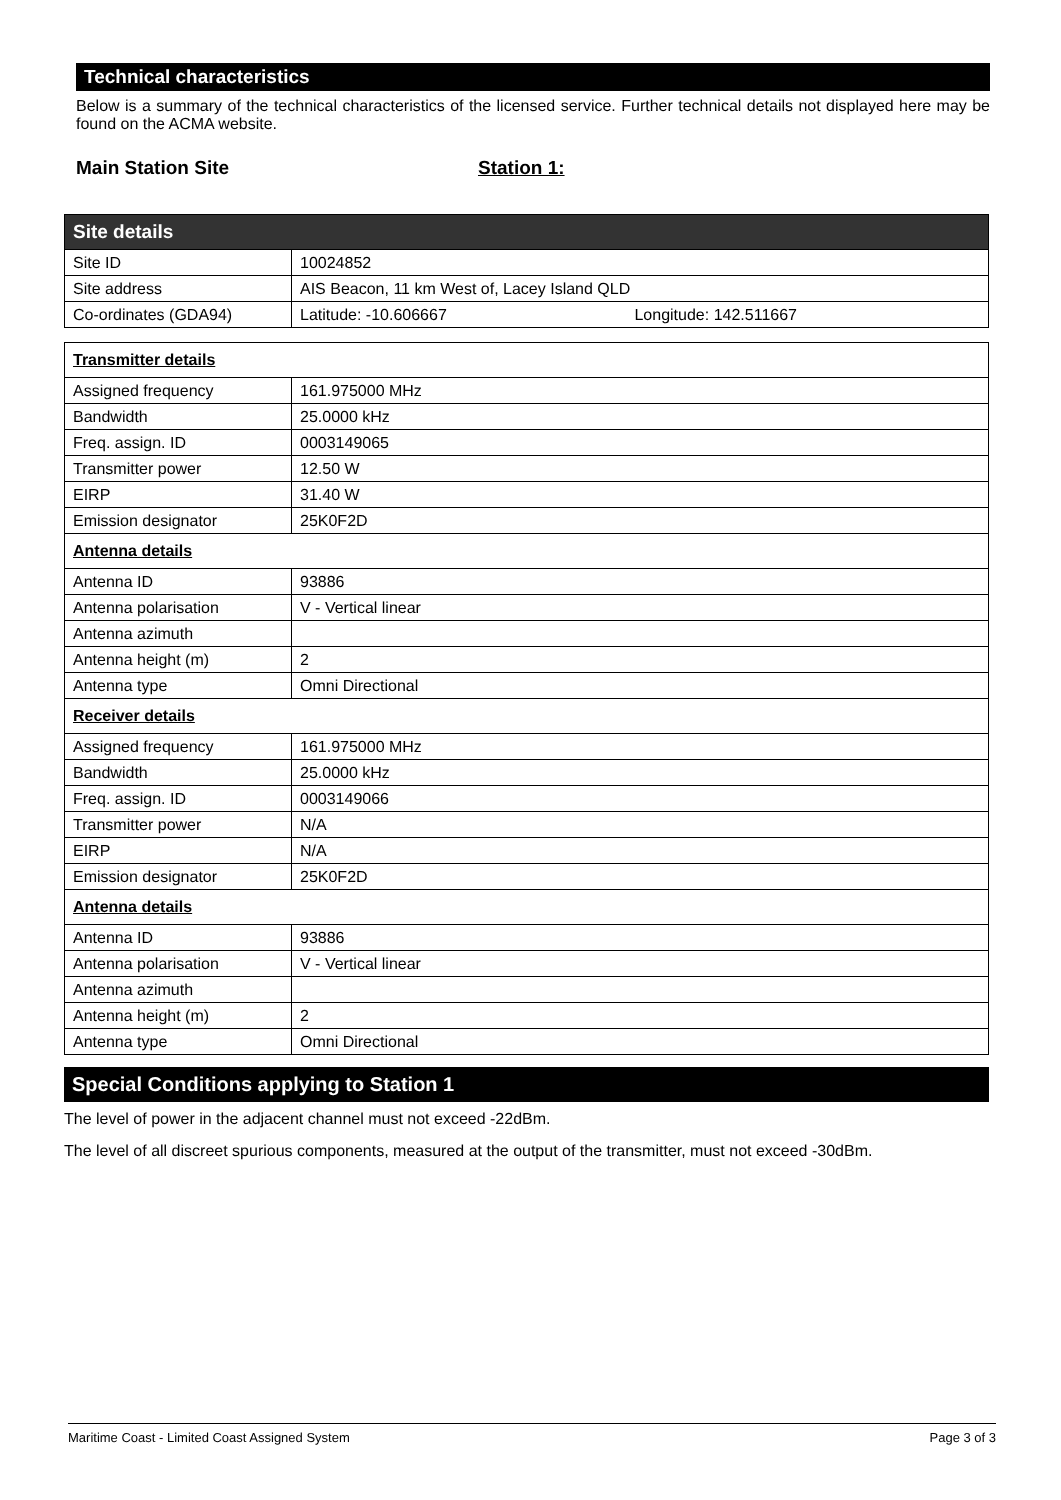Technical characteristics
Below is a summary of the technical characteristics of the licensed service. Further technical details not displayed here may be found on the ACMA website.
Main Station Site Station 1:
| Site details | |
| Site ID | 10024852 |
| Site address | AIS Beacon, 11 km West of, Lacey Island QLD |
| Co-ordinates (GDA94) | Latitude: -10.606667 Longitude: 142.511667 |
| Transmitter details | |
| Assigned frequency | 161.975000 MHz |
| Bandwidth | 25.0000 kHz |
| Freq. assign. ID | 0003149065 |
| Transmitter power | 12.50 W |
| EIRP | 31.40 W |
| Emission designator | 25K0F2D |
| Antenna details | |
| Antenna ID | 93886 |
| Antenna polarisation | V - Vertical linear |
| Antenna azimuth | |
| Antenna height (m) | 2 |
| Antenna type | Omni Directional |
| Receiver details | |
| Assigned frequency | 161.975000 MHz |
| Bandwidth | 25.0000 kHz |
| Freq. assign. ID | 0003149066 |
| Transmitter power | N/A |
| EIRP | N/A |
| Emission designator | 25K0F2D |
| Antenna details | |
| Antenna ID | 93886 |
| Antenna polarisation | V - Vertical linear |
| Antenna azimuth | |
| Antenna height (m) | 2 |
| Antenna type | Omni Directional |
Special Conditions applying to Station 1
The level of power in the adjacent channel must not exceed -22dBm.
The level of all discreet spurious components, measured at the output of the transmitter, must not exceed -30dBm.
Maritime Coast - Limited Coast Assigned System Page 3 of 3